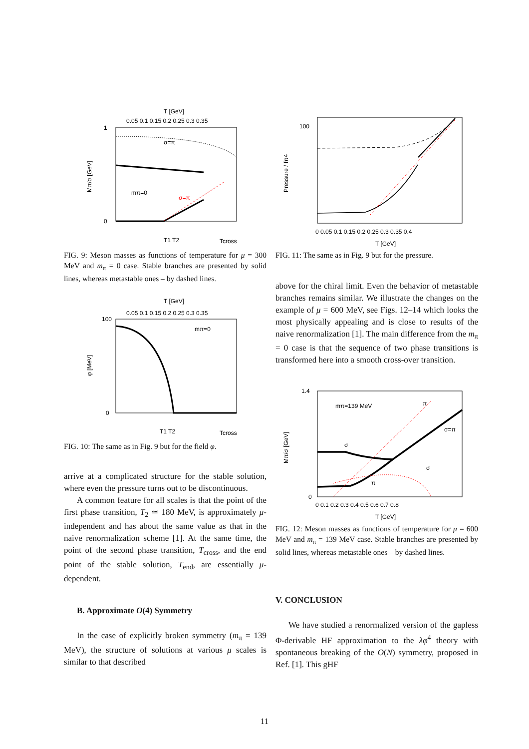T [GeV]
0.05 0.1 0.15 0.2 0.25 0.3 0.35
Mπ/σ [GeV]
0
1
mπ=0
σ=π
σ=π
T1 T2
Tcross
FIG. 9: Meson masses as functions of temperature for μ = 300 MeV and m<sub>π</sub> = 0 case. Stable branches are presented by solid lines, whereas metastable ones – by dashed lines.
T [GeV]
0.05 0.1 0.15 0.2 0.25 0.3 0.35
φ [MeV]
100
0
mπ=0
T1 T2
Tcross
FIG. 10: The same as in Fig. 9 but for the field φ.
arrive at a complicated structure for the stable solution, where even the pressure turns out to be discontinuous.
A common feature for all scales is that the point of the first phase transition, T<sub>2</sub> ≃ 180 MeV, is approximately μ-independent and has about the same value as that in the naive renormalization scheme [1]. At the same time, the point of the second phase transition, T<sub>cross</sub>, and the end point of the stable solution, T<sub>end</sub>, are essentially μ-dependent.
B. Approximate O(4) Symmetry
In the case of explicitly broken symmetry (m<sub>π</sub> = 139 MeV), the structure of solutions at various μ scales is similar to that described
100
Pressure / fπ4
0 0.05 0.1 0.15 0.2 0.25 0.3 0.35 0.4
T [GeV]
FIG. 11: The same as in Fig. 9 but for the pressure.
above for the chiral limit. Even the behavior of metastable branches remains similar. We illustrate the changes on the example of μ = 600 MeV, see Figs. 12–14 which looks the most physically appealing and is close to results of the naive renormalization [1]. The main difference from the m<sub>π</sub> = 0 case is that the sequence of two phase transitions is transformed here into a smooth cross-over transition.
1.4
0
Mπ/σ [GeV]
mπ=139 MeV
σ
σ=π
π
σ
π
0 0.1 0.2 0.3 0.4 0.5 0.6 0.7 0.8
T [GeV]
FIG. 12: Meson masses as functions of temperature for μ = 600 MeV and m<sub>π</sub> = 139 MeV case. Stable branches are presented by solid lines, whereas metastable ones – by dashed lines.
V. CONCLUSION
We have studied a renormalized version of the gapless Φ-derivable HF approximation to the λφ<sup>4</sup> theory with spontaneous breaking of the O(N) symmetry, proposed in Ref. [1]. This gHF
11